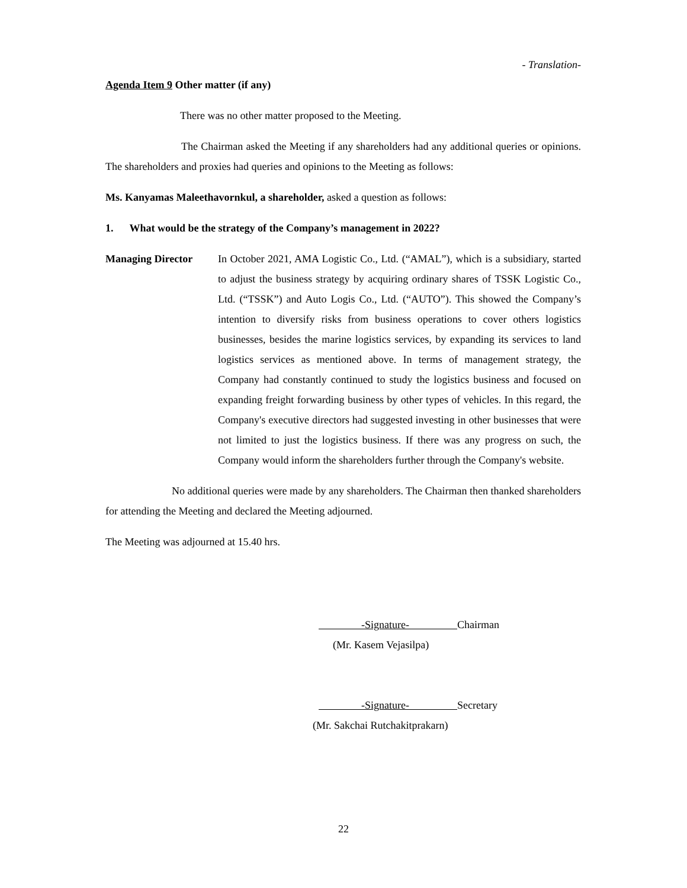- Translation-
Agenda Item 9 Other matter (if any)
There was no other matter proposed to the Meeting.
The Chairman asked the Meeting if any shareholders had any additional queries or opinions. The shareholders and proxies had queries and opinions to the Meeting as follows:
Ms. Kanyamas Maleethavornkul, a shareholder, asked a question as follows:
1. What would be the strategy of the Company’s management in 2022?
Managing Director In October 2021, AMA Logistic Co., Ltd. (“AMAL”), which is a subsidiary, started to adjust the business strategy by acquiring ordinary shares of TSSK Logistic Co., Ltd. (“TSSK”) and Auto Logis Co., Ltd. (“AUTO”). This showed the Company’s intention to diversify risks from business operations to cover others logistics businesses, besides the marine logistics services, by expanding its services to land logistics services as mentioned above. In terms of management strategy, the Company had constantly continued to study the logistics business and focused on expanding freight forwarding business by other types of vehicles. In this regard, the Company's executive directors had suggested investing in other businesses that were not limited to just the logistics business. If there was any progress on such, the Company would inform the shareholders further through the Company's website.
No additional queries were made by any shareholders. The Chairman then thanked shareholders for attending the Meeting and declared the Meeting adjourned.
The Meeting was adjourned at 15.40 hrs.
-Signature- Chairman
(Mr. Kasem Vejasilpa)
-Signature- Secretary
(Mr. Sakchai Rutchakitprakarn)
22